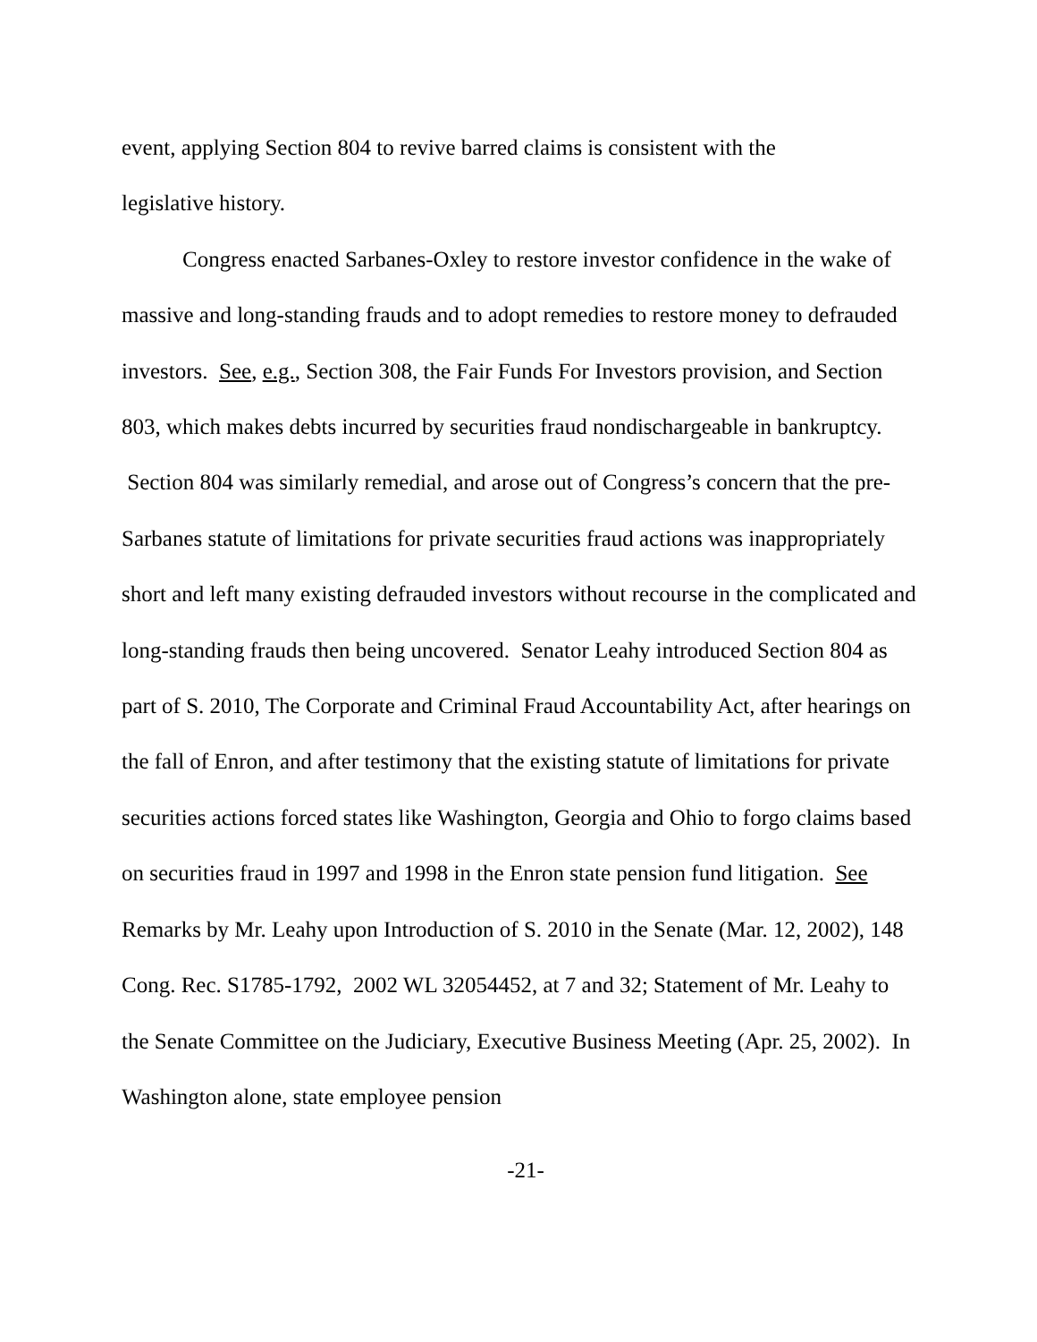event, applying Section 804 to revive barred claims is consistent with the
legislative history.
Congress enacted Sarbanes-Oxley to restore investor confidence in the wake of massive and long-standing frauds and to adopt remedies to restore money to defrauded investors. See, e.g., Section 308, the Fair Funds For Investors provision, and Section 803, which makes debts incurred by securities fraud nondischargeable in bankruptcy. Section 804 was similarly remedial, and arose out of Congress’s concern that the pre-Sarbanes statute of limitations for private securities fraud actions was inappropriately short and left many existing defrauded investors without recourse in the complicated and long-standing frauds then being uncovered. Senator Leahy introduced Section 804 as part of S. 2010, The Corporate and Criminal Fraud Accountability Act, after hearings on the fall of Enron, and after testimony that the existing statute of limitations for private securities actions forced states like Washington, Georgia and Ohio to forgo claims based on securities fraud in 1997 and 1998 in the Enron state pension fund litigation. See Remarks by Mr. Leahy upon Introduction of S. 2010 in the Senate (Mar. 12, 2002), 148 Cong. Rec. S1785-1792, 2002 WL 32054452, at 7 and 32; Statement of Mr. Leahy to the Senate Committee on the Judiciary, Executive Business Meeting (Apr. 25, 2002). In Washington alone, state employee pension
-21-